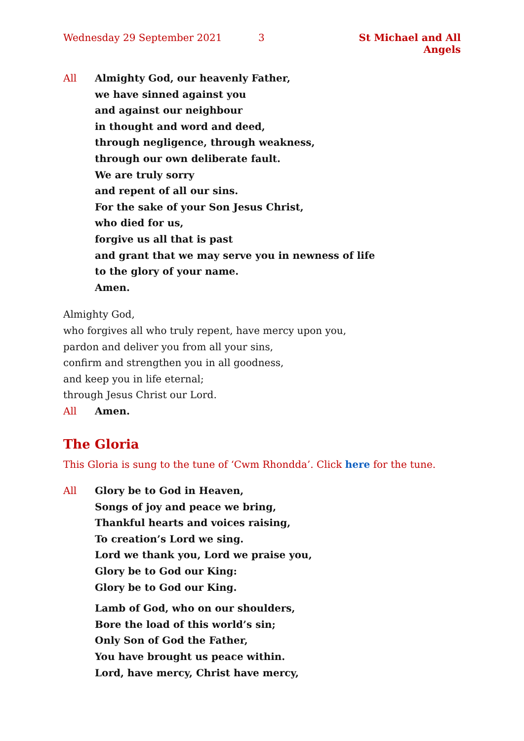Wednesday 29 September 2021 3 St Michael and All Angels
All Almighty God, our heavenly Father,
we have sinned against you
and against our neighbour
in thought and word and deed,
through negligence, through weakness,
through our own deliberate fault.
We are truly sorry
and repent of all our sins.
For the sake of your Son Jesus Christ,
who died for us,
forgive us all that is past
and grant that we may serve you in newness of life
to the glory of your name.
Amen.
Almighty God,
who forgives all who truly repent, have mercy upon you,
pardon and deliver you from all your sins,
confirm and strengthen you in all goodness,
and keep you in life eternal;
through Jesus Christ our Lord.
All Amen.
The Gloria
This Gloria is sung to the tune of ‘Cwm Rhondda’. Click here for the tune.
All Glory be to God in Heaven,
Songs of joy and peace we bring,
Thankful hearts and voices raising,
To creation’s Lord we sing.
Lord we thank you, Lord we praise you,
Glory be to God our King:
Glory be to God our King.
Lamb of God, who on our shoulders,
Bore the load of this world’s sin;
Only Son of God the Father,
You have brought us peace within.
Lord, have mercy, Christ have mercy,